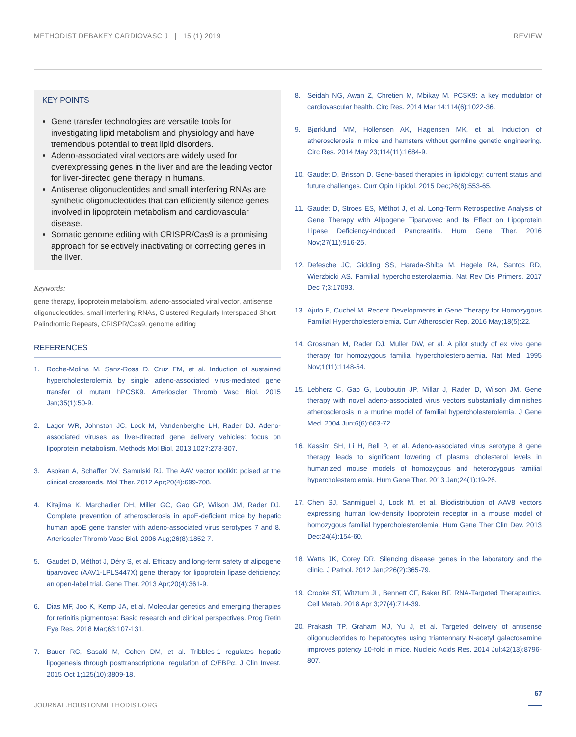METHODIST DEBAKEY CARDIOVASC J | 15 (1) 2019 REVIEW
KEY POINTS
Gene transfer technologies are versatile tools for investigating lipid metabolism and physiology and have tremendous potential to treat lipid disorders.
Adeno-associated viral vectors are widely used for overexpressing genes in the liver and are the leading vector for liver-directed gene therapy in humans.
Antisense oligonucleotides and small interfering RNAs are synthetic oligonucleotides that can efficiently silence genes involved in lipoprotein metabolism and cardiovascular disease.
Somatic genome editing with CRISPR/Cas9 is a promising approach for selectively inactivating or correcting genes in the liver.
Keywords:
gene therapy, lipoprotein metabolism, adeno-associated viral vector, antisense oligonucleotides, small interfering RNAs, Clustered Regularly Interspaced Short Palindromic Repeats, CRISPR/Cas9, genome editing
REFERENCES
1. Roche-Molina M, Sanz-Rosa D, Cruz FM, et al. Induction of sustained hypercholesterolemia by single adeno-associated virus-mediated gene transfer of mutant hPCSK9. Arterioscler Thromb Vasc Biol. 2015 Jan;35(1):50-9.
2. Lagor WR, Johnston JC, Lock M, Vandenberghe LH, Rader DJ. Adeno-associated viruses as liver-directed gene delivery vehicles: focus on lipoprotein metabolism. Methods Mol Biol. 2013;1027:273-307.
3. Asokan A, Schaffer DV, Samulski RJ. The AAV vector toolkit: poised at the clinical crossroads. Mol Ther. 2012 Apr;20(4):699-708.
4. Kitajima K, Marchadier DH, Miller GC, Gao GP, Wilson JM, Rader DJ. Complete prevention of atherosclerosis in apoE-deficient mice by hepatic human apoE gene transfer with adeno-associated virus serotypes 7 and 8. Arterioscler Thromb Vasc Biol. 2006 Aug;26(8):1852-7.
5. Gaudet D, Méthot J, Déry S, et al. Efficacy and long-term safety of alipogene tiparvovec (AAV1-LPLS447X) gene therapy for lipoprotein lipase deficiency: an open-label trial. Gene Ther. 2013 Apr;20(4):361-9.
6. Dias MF, Joo K, Kemp JA, et al. Molecular genetics and emerging therapies for retinitis pigmentosa: Basic research and clinical perspectives. Prog Retin Eye Res. 2018 Mar;63:107-131.
7. Bauer RC, Sasaki M, Cohen DM, et al. Tribbles-1 regulates hepatic lipogenesis through posttranscriptional regulation of C/EBPα. J Clin Invest. 2015 Oct 1;125(10):3809-18.
8. Seidah NG, Awan Z, Chretien M, Mbikay M. PCSK9: a key modulator of cardiovascular health. Circ Res. 2014 Mar 14;114(6):1022-36.
9. Bjørklund MM, Hollensen AK, Hagensen MK, et al. Induction of atherosclerosis in mice and hamsters without germline genetic engineering. Circ Res. 2014 May 23;114(11):1684-9.
10. Gaudet D, Brisson D. Gene-based therapies in lipidology: current status and future challenges. Curr Opin Lipidol. 2015 Dec;26(6):553-65.
11. Gaudet D, Stroes ES, Méthot J, et al. Long-Term Retrospective Analysis of Gene Therapy with Alipogene Tiparvovec and Its Effect on Lipoprotein Lipase Deficiency-Induced Pancreatitis. Hum Gene Ther. 2016 Nov;27(11):916-25.
12. Defesche JC, Gidding SS, Harada-Shiba M, Hegele RA, Santos RD, Wierzbicki AS. Familial hypercholesterolaemia. Nat Rev Dis Primers. 2017 Dec 7;3:17093.
13. Ajufo E, Cuchel M. Recent Developments in Gene Therapy for Homozygous Familial Hypercholesterolemia. Curr Atheroscler Rep. 2016 May;18(5):22.
14. Grossman M, Rader DJ, Muller DW, et al. A pilot study of ex vivo gene therapy for homozygous familial hypercholesterolaemia. Nat Med. 1995 Nov;1(11):1148-54.
15. Lebherz C, Gao G, Louboutin JP, Millar J, Rader D, Wilson JM. Gene therapy with novel adeno-associated virus vectors substantially diminishes atherosclerosis in a murine model of familial hypercholesterolemia. J Gene Med. 2004 Jun;6(6):663-72.
16. Kassim SH, Li H, Bell P, et al. Adeno-associated virus serotype 8 gene therapy leads to significant lowering of plasma cholesterol levels in humanized mouse models of homozygous and heterozygous familial hypercholesterolemia. Hum Gene Ther. 2013 Jan;24(1):19-26.
17. Chen SJ, Sanmiguel J, Lock M, et al. Biodistribution of AAV8 vectors expressing human low-density lipoprotein receptor in a mouse model of homozygous familial hypercholesterolemia. Hum Gene Ther Clin Dev. 2013 Dec;24(4):154-60.
18. Watts JK, Corey DR. Silencing disease genes in the laboratory and the clinic. J Pathol. 2012 Jan;226(2):365-79.
19. Crooke ST, Witztum JL, Bennett CF, Baker BF. RNA-Targeted Therapeutics. Cell Metab. 2018 Apr 3;27(4):714-39.
20. Prakash TP, Graham MJ, Yu J, et al. Targeted delivery of antisense oligonucleotides to hepatocytes using triantennary N-acetyl galactosamine improves potency 10-fold in mice. Nucleic Acids Res. 2014 Jul;42(13):8796-807.
67
JOURNAL.HOUSTONMETHODIST.ORG